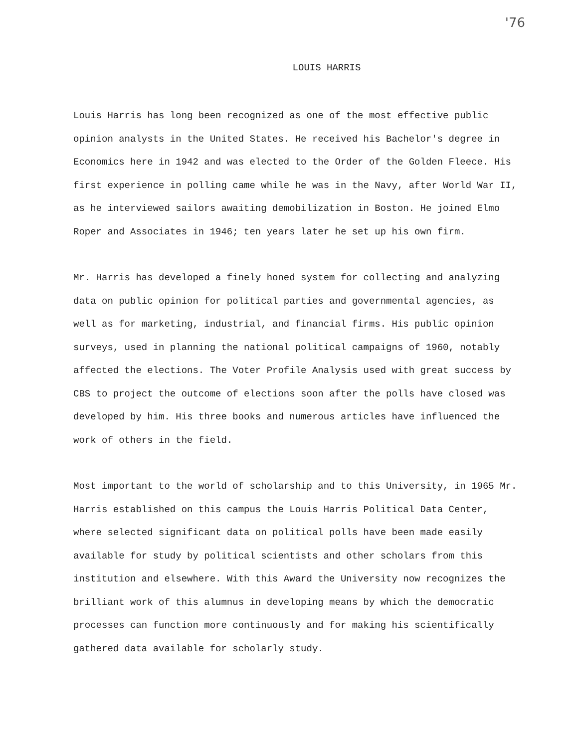'76
LOUIS HARRIS
Louis Harris has long been recognized as one of the most effective public opinion analysts in the United States. He received his Bachelor's degree in Economics here in 1942 and was elected to the Order of the Golden Fleece. His first experience in polling came while he was in the Navy, after World War II, as he interviewed sailors awaiting demobilization in Boston. He joined Elmo Roper and Associates in 1946; ten years later he set up his own firm.
Mr. Harris has developed a finely honed system for collecting and analyzing data on public opinion for political parties and governmental agencies, as well as for marketing, industrial, and financial firms. His public opinion surveys, used in planning the national political campaigns of 1960, notably affected the elections. The Voter Profile Analysis used with great success by CBS to project the outcome of elections soon after the polls have closed was developed by him. His three books and numerous articles have influenced the work of others in the field.
Most important to the world of scholarship and to this University, in 1965 Mr. Harris established on this campus the Louis Harris Political Data Center, where selected significant data on political polls have been made easily available for study by political scientists and other scholars from this institution and elsewhere. With this Award the University now recognizes the brilliant work of this alumnus in developing means by which the democratic processes can function more continuously and for making his scientifically gathered data available for scholarly study.